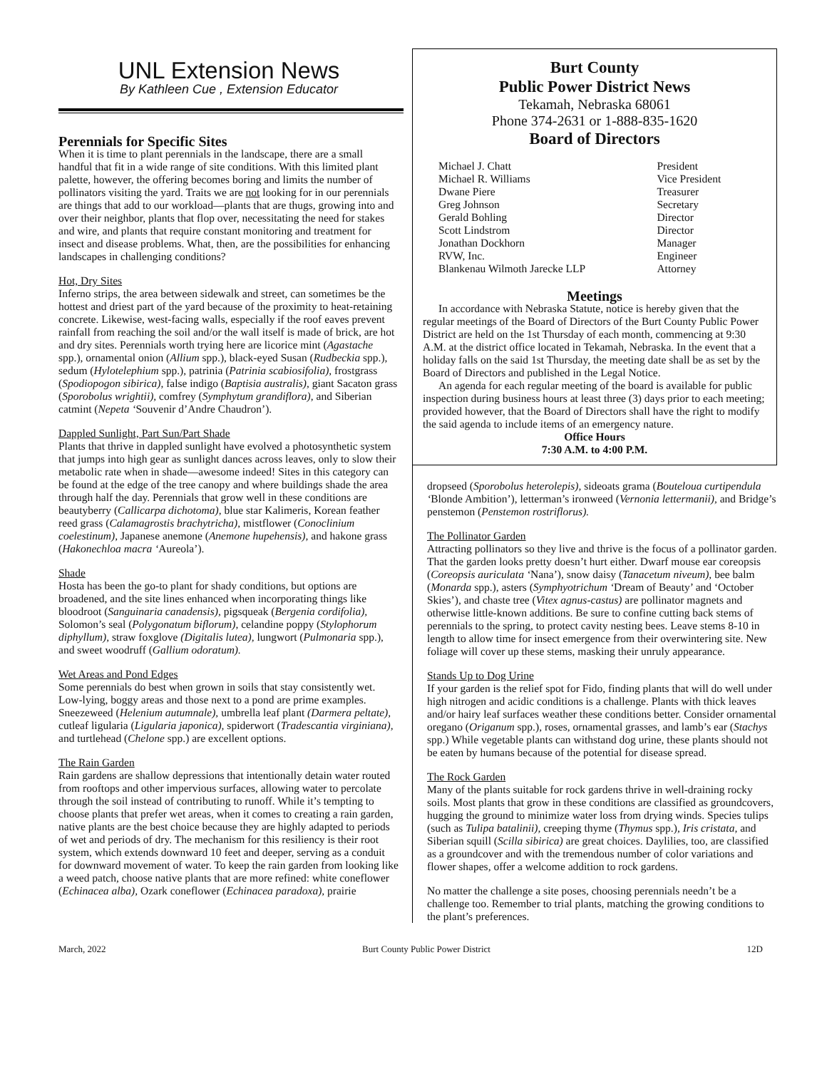UNL Extension News
By Kathleen Cue , Extension Educator
Perennials for Specific Sites
When it is time to plant perennials in the landscape, there are a small handful that fit in a wide range of site conditions. With this limited plant palette, however, the offering becomes boring and limits the number of pollinators visiting the yard. Traits we are not looking for in our perennials are things that add to our workload—plants that are thugs, growing into and over their neighbor, plants that flop over, necessitating the need for stakes and wire, and plants that require constant monitoring and treatment for insect and disease problems. What, then, are the possibilities for enhancing landscapes in challenging conditions?
Hot, Dry Sites
Inferno strips, the area between sidewalk and street, can sometimes be the hottest and driest part of the yard because of the proximity to heat-retaining concrete. Likewise, west-facing walls, especially if the roof eaves prevent rainfall from reaching the soil and/or the wall itself is made of brick, are hot and dry sites. Perennials worth trying here are licorice mint (Agastache spp.), ornamental onion (Allium spp.), black-eyed Susan (Rudbeckia spp.), sedum (Hylotelephium spp.), patrinia (Patrinia scabiosifolia), frostgrass (Spodiopogon sibirica), false indigo (Baptisia australis), giant Sacaton grass (Sporobolus wrightii), comfrey (Symphytum grandiflora), and Siberian catmint (Nepeta ‘Souvenir d’Andre Chaudron’).
Dappled Sunlight, Part Sun/Part Shade
Plants that thrive in dappled sunlight have evolved a photosynthetic system that jumps into high gear as sunlight dances across leaves, only to slow their metabolic rate when in shade—awesome indeed! Sites in this category can be found at the edge of the tree canopy and where buildings shade the area through half the day. Perennials that grow well in these conditions are beautyberry (Callicarpa dichotoma), blue star Kalimeris, Korean feather reed grass (Calamagrostis brachytricha), mistflower (Conoclinium coelestinum), Japanese anemone (Anemone hupehensis), and hakone grass (Hakonechloa macra ‘Aureola’).
Shade
Hosta has been the go-to plant for shady conditions, but options are broadened, and the site lines enhanced when incorporating things like bloodroot (Sanguinaria canadensis), pigsqueak (Bergenia cordifolia), Solomon’s seal (Polygonatum biflorum), celandine poppy (Stylophorum diphyllum), straw foxglove (Digitalis lutea), lungwort (Pulmonaria spp.), and sweet woodruff (Gallium odoratum).
Wet Areas and Pond Edges
Some perennials do best when grown in soils that stay consistently wet. Low-lying, boggy areas and those next to a pond are prime examples. Sneezeweed (Helenium autumnale), umbrella leaf plant (Darmera peltate), cutleaf ligularia (Ligularia japonica), spiderwort (Tradescantia virginiana), and turtlehead (Chelone spp.) are excellent options.
The Rain Garden
Rain gardens are shallow depressions that intentionally detain water routed from rooftops and other impervious surfaces, allowing water to percolate through the soil instead of contributing to runoff. While it’s tempting to choose plants that prefer wet areas, when it comes to creating a rain garden, native plants are the best choice because they are highly adapted to periods of wet and periods of dry. The mechanism for this resiliency is their root system, which extends downward 10 feet and deeper, serving as a conduit for downward movement of water. To keep the rain garden from looking like a weed patch, choose native plants that are more refined: white coneflower (Echinacea alba), Ozark coneflower (Echinacea paradoxa), prairie
Burt County
Public Power District News
Tekamah, Nebraska 68061
Phone 374-2631 or 1-888-835-1620
Board of Directors
| Michael J. Chatt | President |
| Michael R. Williams | Vice President |
| Dwane Piere | Treasurer |
| Greg Johnson | Secretary |
| Gerald Bohling | Director |
| Scott Lindstrom | Director |
| Jonathan Dockhorn | Manager |
| RVW, Inc. | Engineer |
| Blankenau Wilmoth Jarecke LLP | Attorney |
Meetings
In accordance with Nebraska Statute, notice is hereby given that the regular meetings of the Board of Directors of the Burt County Public Power District are held on the 1st Thursday of each month, commencing at 9:30 A.M. at the district office located in Tekamah, Nebraska. In the event that a holiday falls on the said 1st Thursday, the meeting date shall be as set by the Board of Directors and published in the Legal Notice.
An agenda for each regular meeting of the board is available for public inspection during business hours at least three (3) days prior to each meeting; provided however, that the Board of Directors shall have the right to modify the said agenda to include items of an emergency nature.
Office Hours
7:30 A.M. to 4:00 P.M.
dropseed (Sporobolus heterolepis), sideoats grama (Bouteloua curtipendula ‘Blonde Ambition’), letterman’s ironweed (Vernonia lettermanii), and Bridge’s penstemon (Penstemon rostriflorus).
The Pollinator Garden
Attracting pollinators so they live and thrive is the focus of a pollinator garden. That the garden looks pretty doesn’t hurt either. Dwarf mouse ear coreopsis (Coreopsis auriculata ‘Nana’), snow daisy (Tanacetum niveum), bee balm (Monarda spp.), asters (Symphyotrichum ‘Dream of Beauty’ and ‘October Skies’), and chaste tree (Vitex agnus-castus) are pollinator magnets and otherwise little-known additions. Be sure to confine cutting back stems of perennials to the spring, to protect cavity nesting bees. Leave stems 8-10 in length to allow time for insect emergence from their overwintering site. New foliage will cover up these stems, masking their unruly appearance.
Stands Up to Dog Urine
If your garden is the relief spot for Fido, finding plants that will do well under high nitrogen and acidic conditions is a challenge. Plants with thick leaves and/or hairy leaf surfaces weather these conditions better. Consider ornamental oregano (Origanum spp.), roses, ornamental grasses, and lamb’s ear (Stachys spp.) While vegetable plants can withstand dog urine, these plants should not be eaten by humans because of the potential for disease spread.
The Rock Garden
Many of the plants suitable for rock gardens thrive in well-draining rocky soils. Most plants that grow in these conditions are classified as groundcovers, hugging the ground to minimize water loss from drying winds. Species tulips (such as Tulipa batalinii), creeping thyme (Thymus spp.), Iris cristata, and Siberian squill (Scilla sibirica) are great choices. Daylilies, too, are classified as a groundcover and with the tremendous number of color variations and flower shapes, offer a welcome addition to rock gardens.
No matter the challenge a site poses, choosing perennials needn’t be a challenge too. Remember to trial plants, matching the growing conditions to the plant’s preferences.
March, 2022 Burt County Public Power District 12D